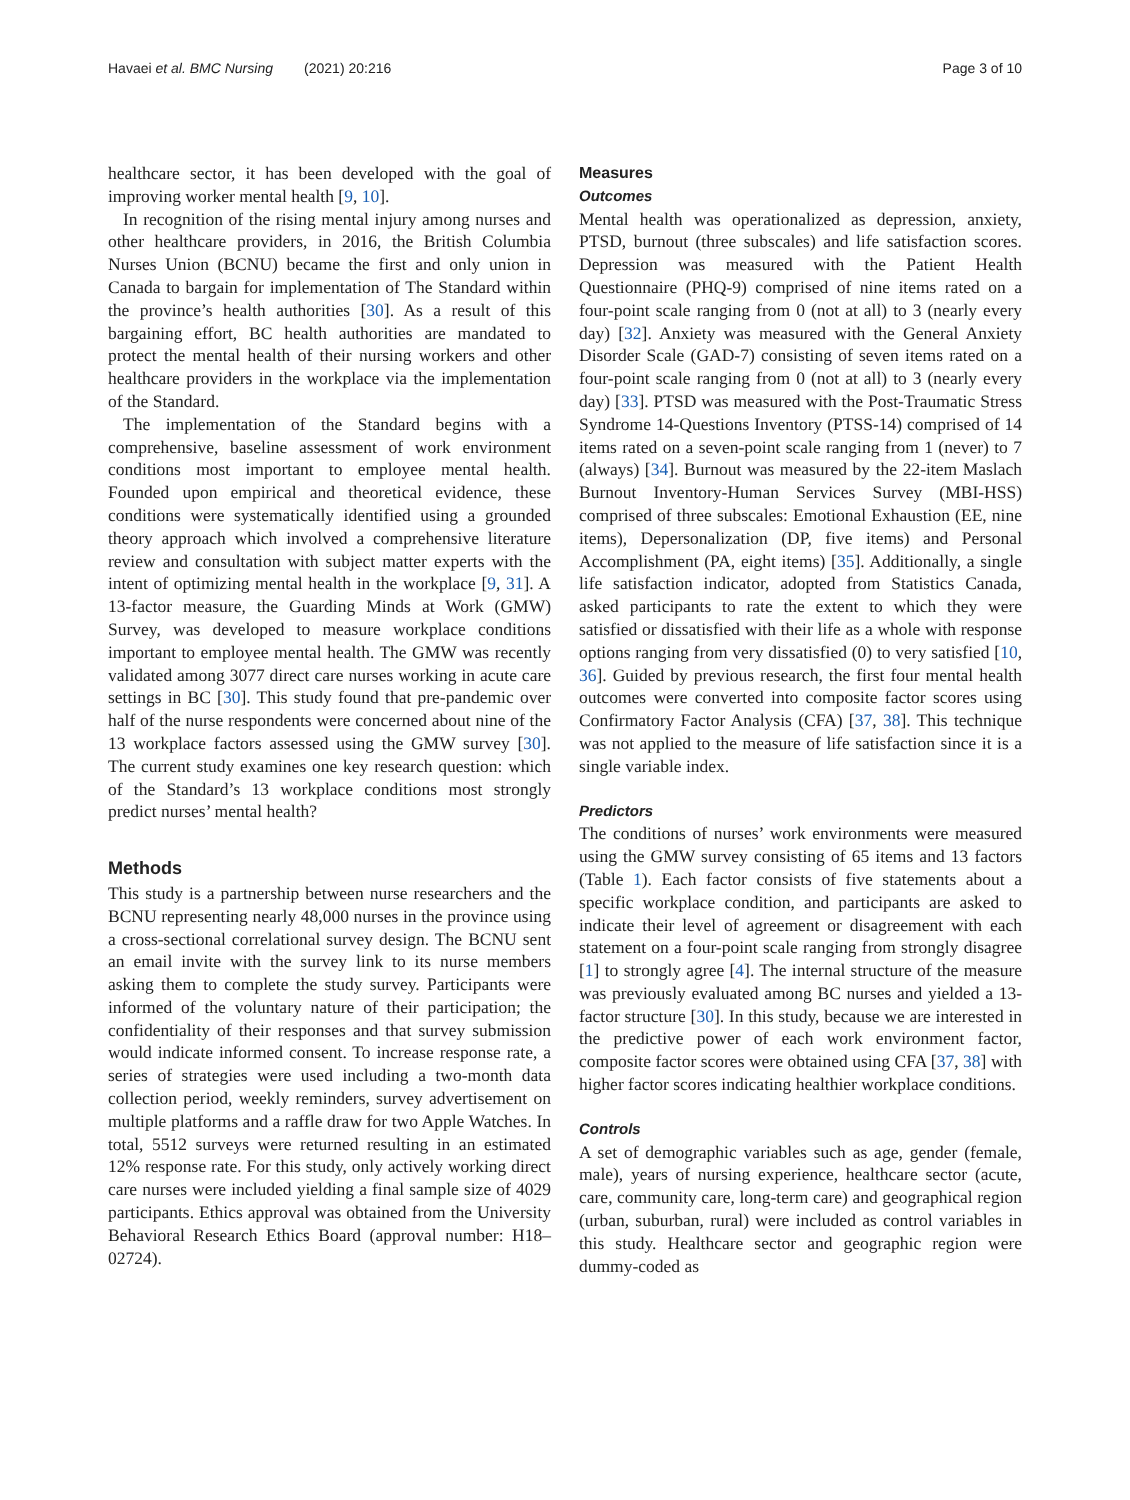Havaei et al. BMC Nursing (2021) 20:216 Page 3 of 10
healthcare sector, it has been developed with the goal of improving worker mental health [9, 10].
In recognition of the rising mental injury among nurses and other healthcare providers, in 2016, the British Columbia Nurses Union (BCNU) became the first and only union in Canada to bargain for implementation of The Standard within the province’s health authorities [30]. As a result of this bargaining effort, BC health authorities are mandated to protect the mental health of their nursing workers and other healthcare providers in the workplace via the implementation of the Standard.
The implementation of the Standard begins with a comprehensive, baseline assessment of work environment conditions most important to employee mental health. Founded upon empirical and theoretical evidence, these conditions were systematically identified using a grounded theory approach which involved a comprehensive literature review and consultation with subject matter experts with the intent of optimizing mental health in the workplace [9, 31]. A 13-factor measure, the Guarding Minds at Work (GMW) Survey, was developed to measure workplace conditions important to employee mental health. The GMW was recently validated among 3077 direct care nurses working in acute care settings in BC [30]. This study found that pre-pandemic over half of the nurse respondents were concerned about nine of the 13 workplace factors assessed using the GMW survey [30]. The current study examines one key research question: which of the Standard’s 13 workplace conditions most strongly predict nurses’ mental health?
Methods
This study is a partnership between nurse researchers and the BCNU representing nearly 48,000 nurses in the province using a cross-sectional correlational survey design. The BCNU sent an email invite with the survey link to its nurse members asking them to complete the study survey. Participants were informed of the voluntary nature of their participation; the confidentiality of their responses and that survey submission would indicate informed consent. To increase response rate, a series of strategies were used including a two-month data collection period, weekly reminders, survey advertisement on multiple platforms and a raffle draw for two Apple Watches. In total, 5512 surveys were returned resulting in an estimated 12% response rate. For this study, only actively working direct care nurses were included yielding a final sample size of 4029 participants. Ethics approval was obtained from the University Behavioral Research Ethics Board (approval number: H18–02724).
Measures
Outcomes
Mental health was operationalized as depression, anxiety, PTSD, burnout (three subscales) and life satisfaction scores. Depression was measured with the Patient Health Questionnaire (PHQ-9) comprised of nine items rated on a four-point scale ranging from 0 (not at all) to 3 (nearly every day) [32]. Anxiety was measured with the General Anxiety Disorder Scale (GAD-7) consisting of seven items rated on a four-point scale ranging from 0 (not at all) to 3 (nearly every day) [33]. PTSD was measured with the Post-Traumatic Stress Syndrome 14-Questions Inventory (PTSS-14) comprised of 14 items rated on a seven-point scale ranging from 1 (never) to 7 (always) [34]. Burnout was measured by the 22-item Maslach Burnout Inventory-Human Services Survey (MBI-HSS) comprised of three subscales: Emotional Exhaustion (EE, nine items), Depersonalization (DP, five items) and Personal Accomplishment (PA, eight items) [35]. Additionally, a single life satisfaction indicator, adopted from Statistics Canada, asked participants to rate the extent to which they were satisfied or dissatisfied with their life as a whole with response options ranging from very dissatisfied (0) to very satisfied [10, 36]. Guided by previous research, the first four mental health outcomes were converted into composite factor scores using Confirmatory Factor Analysis (CFA) [37, 38]. This technique was not applied to the measure of life satisfaction since it is a single variable index.
Predictors
The conditions of nurses’ work environments were measured using the GMW survey consisting of 65 items and 13 factors (Table 1). Each factor consists of five statements about a specific workplace condition, and participants are asked to indicate their level of agreement or disagreement with each statement on a four-point scale ranging from strongly disagree [1] to strongly agree [4]. The internal structure of the measure was previously evaluated among BC nurses and yielded a 13-factor structure [30]. In this study, because we are interested in the predictive power of each work environment factor, composite factor scores were obtained using CFA [37, 38] with higher factor scores indicating healthier workplace conditions.
Controls
A set of demographic variables such as age, gender (female, male), years of nursing experience, healthcare sector (acute, care, community care, long-term care) and geographical region (urban, suburban, rural) were included as control variables in this study. Healthcare sector and geographic region were dummy-coded as